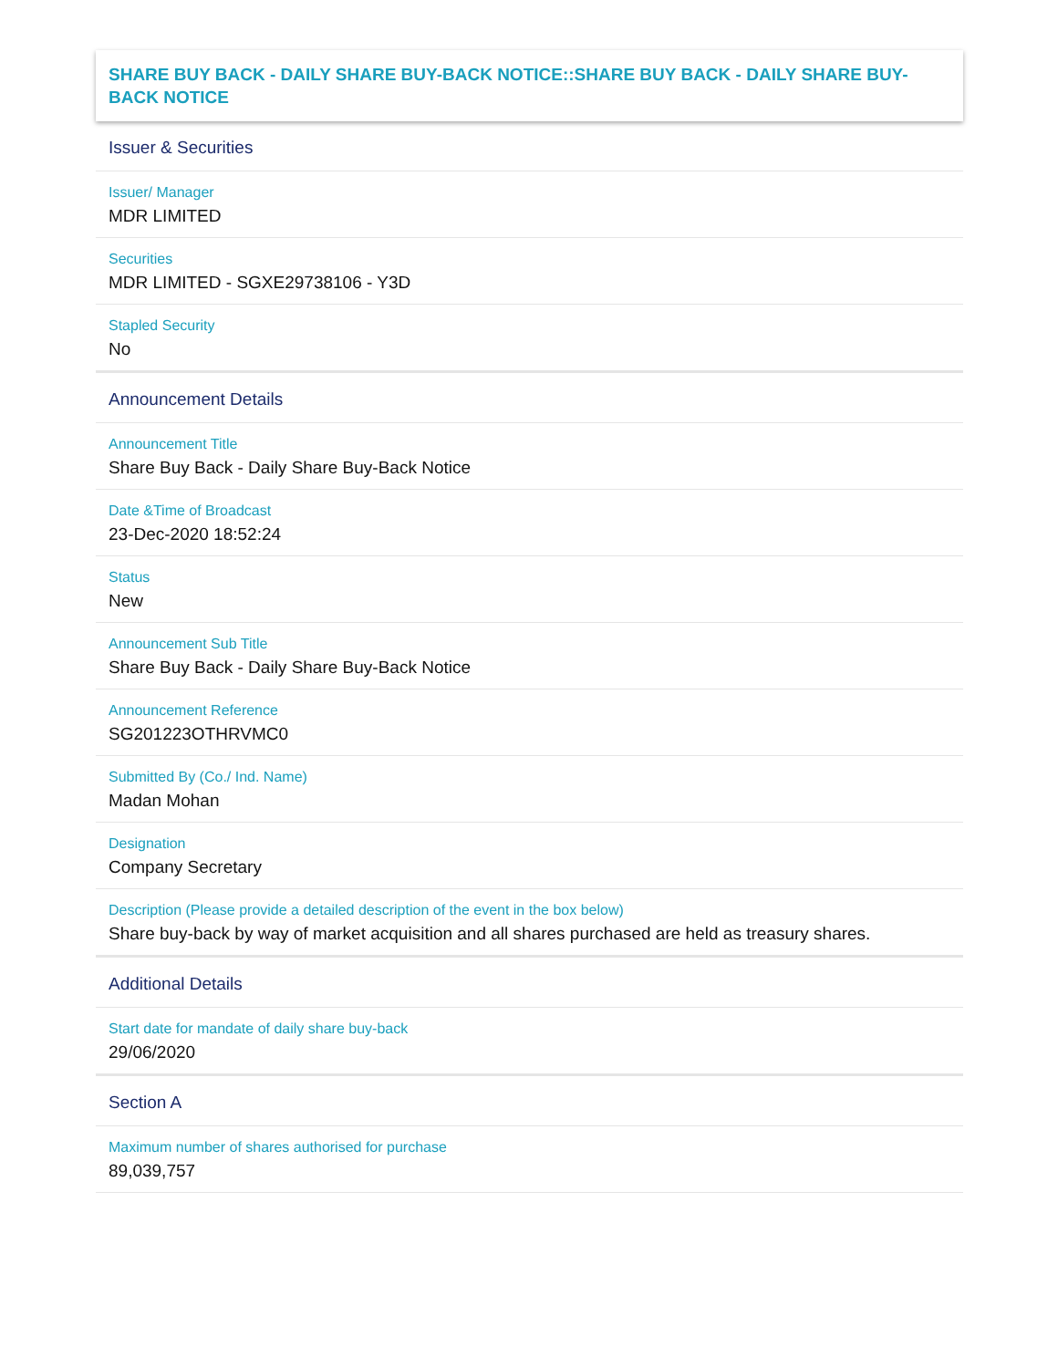SHARE BUY BACK - DAILY SHARE BUY-BACK NOTICE::SHARE BUY BACK - DAILY SHARE BUY-BACK NOTICE
Issuer & Securities
Issuer/ Manager
MDR LIMITED
Securities
MDR LIMITED - SGXE29738106 - Y3D
Stapled Security
No
Announcement Details
Announcement Title
Share Buy Back - Daily Share Buy-Back Notice
Date &Time of Broadcast
23-Dec-2020 18:52:24
Status
New
Announcement Sub Title
Share Buy Back - Daily Share Buy-Back Notice
Announcement Reference
SG201223OTHRVMC0
Submitted By (Co./ Ind. Name)
Madan Mohan
Designation
Company Secretary
Description (Please provide a detailed description of the event in the box below)
Share buy-back by way of market acquisition and all shares purchased are held as treasury shares.
Additional Details
Start date for mandate of daily share buy-back
29/06/2020
Section A
Maximum number of shares authorised for purchase
89,039,757